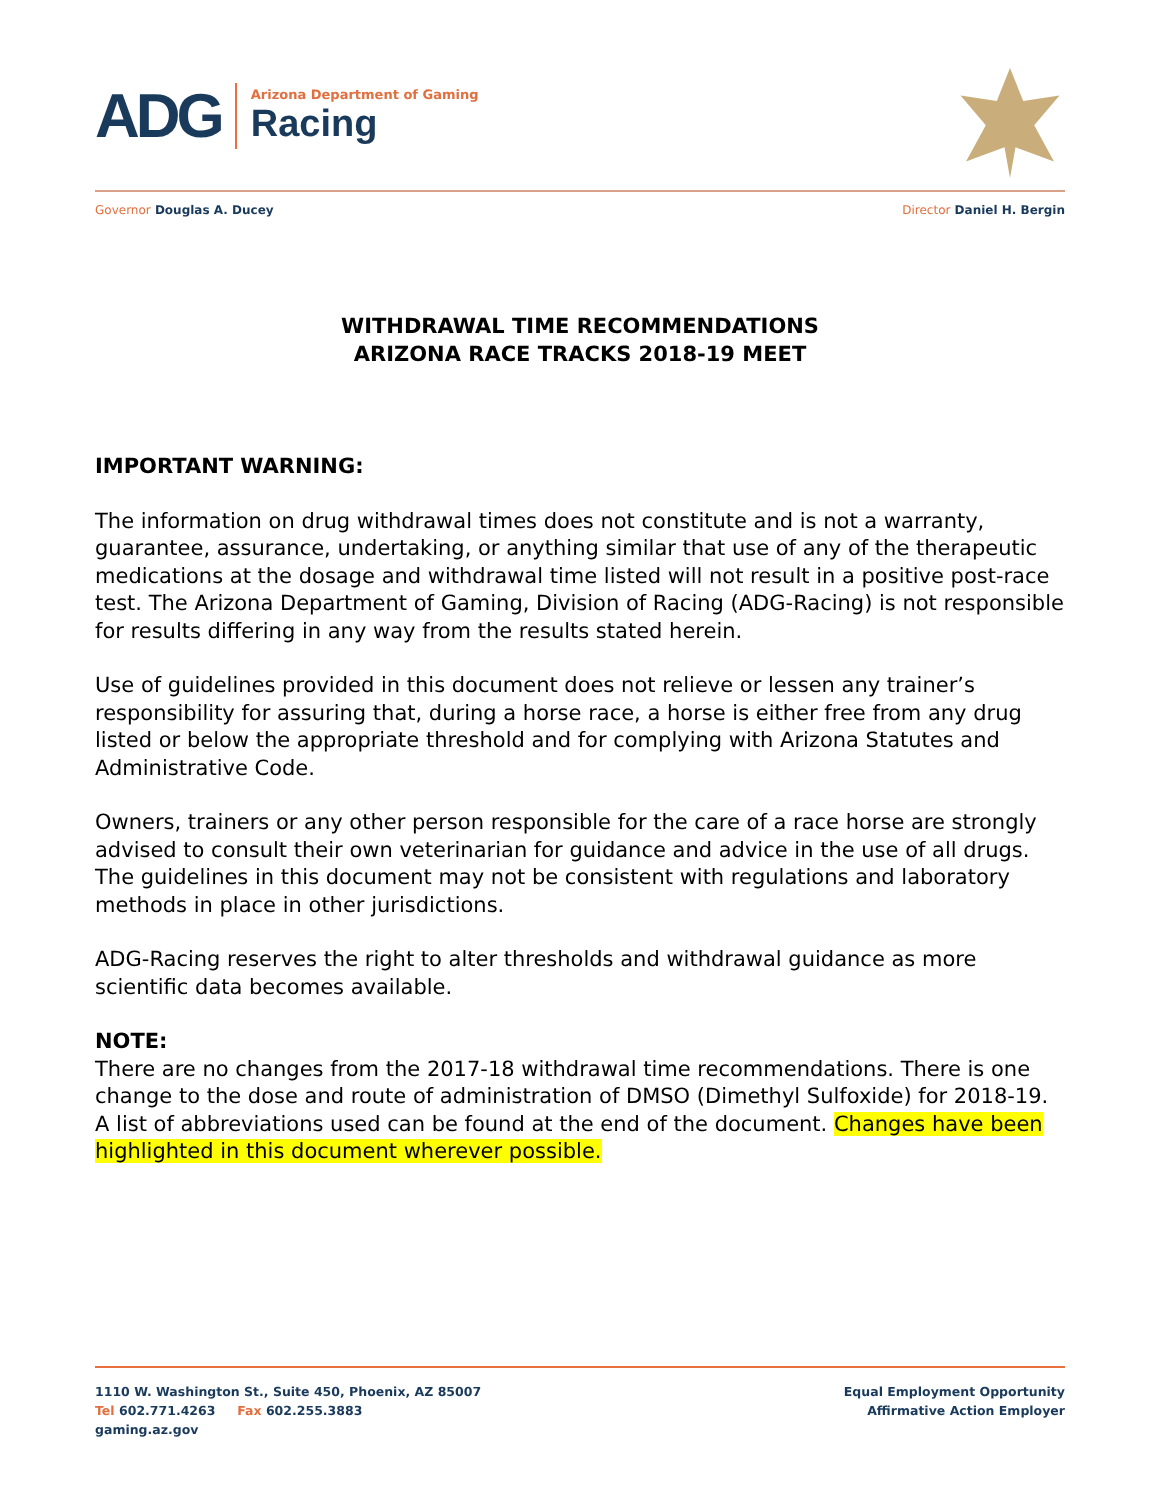ADG
Arizona Department of Gaming
Racing
Governor Douglas A. Ducey Director Daniel H. Bergin
WITHDRAWAL TIME RECOMMENDATIONS
ARIZONA RACE TRACKS 2018-19 MEET
IMPORTANT WARNING:
The information on drug withdrawal times does not constitute and is not a warranty, guarantee, assurance, undertaking, or anything similar that use of any of the therapeutic medications at the dosage and withdrawal time listed will not result in a positive post-race test. The Arizona Department of Gaming, Division of Racing (ADG-Racing) is not responsible for results differing in any way from the results stated herein.
Use of guidelines provided in this document does not relieve or lessen any trainer’s responsibility for assuring that, during a horse race, a horse is either free from any drug listed or below the appropriate threshold and for complying with Arizona Statutes and Administrative Code.
Owners, trainers or any other person responsible for the care of a race horse are strongly advised to consult their own veterinarian for guidance and advice in the use of all drugs. The guidelines in this document may not be consistent with regulations and laboratory methods in place in other jurisdictions.
ADG-Racing reserves the right to alter thresholds and withdrawal guidance as more scientific data becomes available.
NOTE:
There are no changes from the 2017-18 withdrawal time recommendations. There is one change to the dose and route of administration of DMSO (Dimethyl Sulfoxide) for 2018-19. A list of abbreviations used can be found at the end of the document. Changes have been highlighted in this document wherever possible.
1110 W. Washington St., Suite 450, Phoenix, AZ 85007
Tel 602.771.4263 Fax 602.255.3883
gaming.az.gov
Equal Employment Opportunity
Affirmative Action Employer